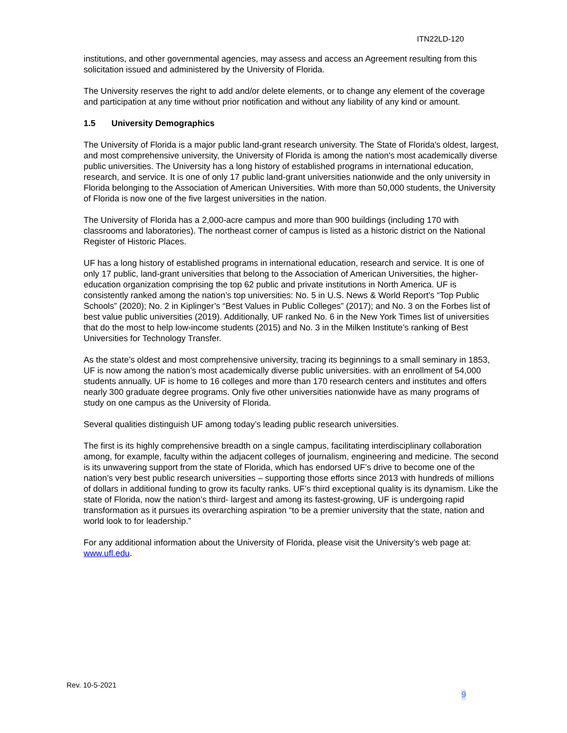ITN22LD-120
institutions, and other governmental agencies, may assess and access an Agreement resulting from this solicitation issued and administered by the University of Florida.
The University reserves the right to add and/or delete elements, or to change any element of the coverage and participation at any time without prior notification and without any liability of any kind or amount.
1.5 University Demographics
The University of Florida is a major public land-grant research university. The State of Florida's oldest, largest, and most comprehensive university, the University of Florida is among the nation's most academically diverse public universities. The University has a long history of established programs in international education, research, and service. It is one of only 17 public land-grant universities nationwide and the only university in Florida belonging to the Association of American Universities. With more than 50,000 students, the University of Florida is now one of the five largest universities in the nation.
The University of Florida has a 2,000-acre campus and more than 900 buildings (including 170 with classrooms and laboratories). The northeast corner of campus is listed as a historic district on the National Register of Historic Places.
UF has a long history of established programs in international education, research and service. It is one of only 17 public, land-grant universities that belong to the Association of American Universities, the higher-education organization comprising the top 62 public and private institutions in North America. UF is consistently ranked among the nation’s top universities: No. 5 in U.S. News & World Report’s “Top Public Schools” (2020); No. 2 in Kiplinger’s “Best Values in Public Colleges” (2017); and No. 3 on the Forbes list of best value public universities (2019). Additionally, UF ranked No. 6 in the New York Times list of universities that do the most to help low-income students (2015) and No. 3 in the Milken Institute’s ranking of Best Universities for Technology Transfer.
As the state’s oldest and most comprehensive university, tracing its beginnings to a small seminary in 1853, UF is now among the nation’s most academically diverse public universities. with an enrollment of 54,000 students annually. UF is home to 16 colleges and more than 170 research centers and institutes and offers nearly 300 graduate degree programs. Only five other universities nationwide have as many programs of study on one campus as the University of Florida.
Several qualities distinguish UF among today’s leading public research universities.
The first is its highly comprehensive breadth on a single campus, facilitating interdisciplinary collaboration among, for example, faculty within the adjacent colleges of journalism, engineering and medicine. The second is its unwavering support from the state of Florida, which has endorsed UF’s drive to become one of the nation’s very best public research universities – supporting those efforts since 2013 with hundreds of millions of dollars in additional funding to grow its faculty ranks. UF’s third exceptional quality is its dynamism. Like the state of Florida, now the nation’s third- largest and among its fastest-growing, UF is undergoing rapid transformation as it pursues its overarching aspiration “to be a premier university that the state, nation and world look to for leadership.”
For any additional information about the University of Florida, please visit the University’s web page at: www.ufl.edu.
Rev. 10-5-2021
9